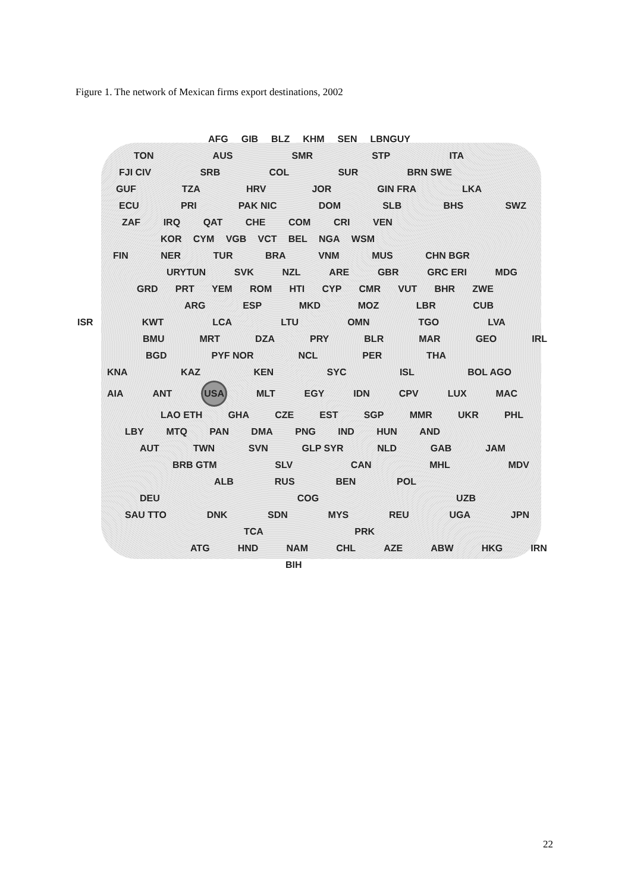Figure 1. The network of Mexican firms export destinations, 2002
AFG GIB BLZ KHM SEN LBNGUY
TON AUS SMR STP ITA
FJI CIV SRB COL SUR BRN SWE
GUF TZA HRV JOR GIN FRA LKA
ECU PRI PAK NIC DOM SLB BHS SWZ
ZAF IRQ QAT CHE COM CRI VEN
KOR CYM VGB VCT BEL NGA WSM
FIN NER TUR BRA VNM MUS CHN BGR
URYTUN SVK NZL ARE GBR GRC ERI MDG
GRD PRT YEM ROM HTI CYP CMR VUT BHR ZWE
ARG ESP MKD MOZ LBR CUB
ISR KWT LCA LTU OMN TGO LVA
BMU MRT DZA PRY BLR MAR GEO IRL
BGD PYF NOR NCL PER THA
KNA KAZ KEN SYC ISL BOL AGO
AIA ANT USA MLT EGY IDN CPV LUX MAC
LAO ETH GHA CZE EST SGP MMR UKR PHL
LBY MTQ PAN DMA PNG IND HUN AND
AUT TWN SVN GLP SYR NLD GAB JAM
BRB GTM SLV CAN MHL MDV
ALB RUS BEN POL
DEU COG UZB
SAU TTO DNK SDN MYS REU UGA JPN
TCA PRK
ATG HND NAM CHL AZE ABW HKG IRN
BIH
22